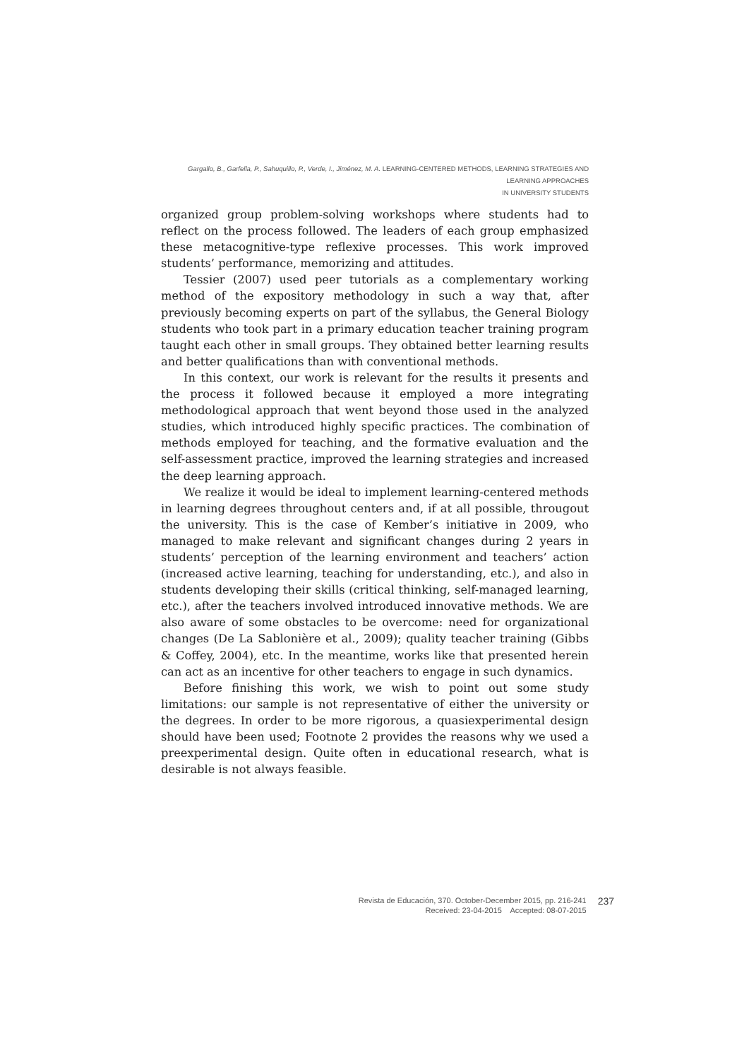Gargallo, B., Garfella, P., Sahuquillo, P., Verde, I., Jiménez, M. A. LEARNING-CENTERED METHODS, LEARNING STRATEGIES AND LEARNING APPROACHES
IN UNIVERSITY STUDENTS
organized group problem-solving workshops where students had to reflect on the process followed. The leaders of each group emphasized these metacognitive-type reflexive processes. This work improved students’ performance, memorizing and attitudes.
Tessier (2007) used peer tutorials as a complementary working method of the expository methodology in such a way that, after previously becoming experts on part of the syllabus, the General Biology students who took part in a primary education teacher training program taught each other in small groups. They obtained better learning results and better qualifications than with conventional methods.
In this context, our work is relevant for the results it presents and the process it followed because it employed a more integrating methodological approach that went beyond those used in the analyzed studies, which introduced highly specific practices. The combination of methods employed for teaching, and the formative evaluation and the self-assessment practice, improved the learning strategies and increased the deep learning approach.
We realize it would be ideal to implement learning-centered methods in learning degrees throughout centers and, if at all possible, througout the university. This is the case of Kember’s initiative in 2009, who managed to make relevant and significant changes during 2 years in students’ perception of the learning environment and teachers’ action (increased active learning, teaching for understanding, etc.), and also in students developing their skills (critical thinking, self-managed learning, etc.), after the teachers involved introduced innovative methods. We are also aware of some obstacles to be overcome: need for organizational changes (De La Sablonière et al., 2009); quality teacher training (Gibbs & Coffey, 2004), etc. In the meantime, works like that presented herein can act as an incentive for other teachers to engage in such dynamics.
Before finishing this work, we wish to point out some study limitations: our sample is not representative of either the university or the degrees. In order to be more rigorous, a quasiexperimental design should have been used; Footnote 2 provides the reasons why we used a preexperimental design. Quite often in educational research, what is desirable is not always feasible.
Revista de Educación, 370. October-December 2015, pp. 216-241
Received: 23-04-2015 Accepted: 08-07-2015
237